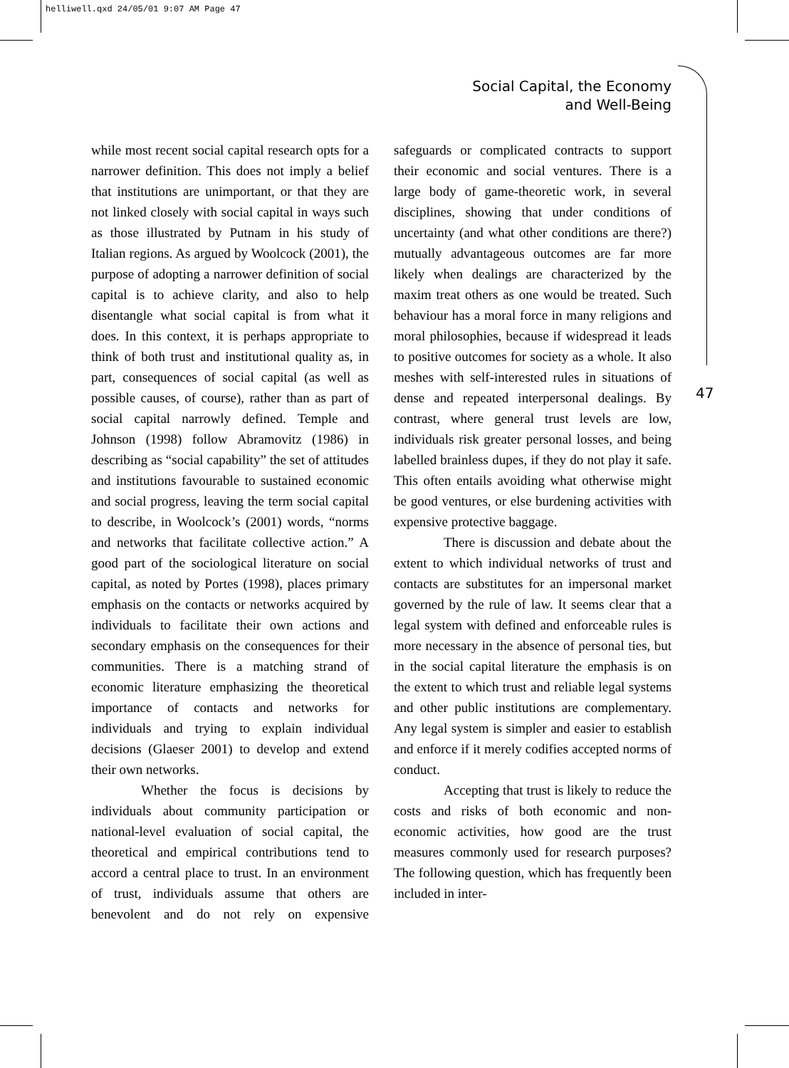helliwell.qxd 24/05/01 9:07 AM Page 47
Social Capital, the Economy
and Well-Being
47
while most recent social capital research opts for a narrower definition. This does not imply a belief that institutions are unimportant, or that they are not linked closely with social capital in ways such as those illustrated by Putnam in his study of Italian regions. As argued by Woolcock (2001), the purpose of adopting a narrower definition of social capital is to achieve clarity, and also to help disentangle what social capital is from what it does. In this context, it is perhaps appropriate to think of both trust and institutional quality as, in part, consequences of social capital (as well as possible causes, of course), rather than as part of social capital narrowly defined. Temple and Johnson (1998) follow Abramovitz (1986) in describing as “social capability” the set of attitudes and institutions favourable to sustained economic and social progress, leaving the term social capital to describe, in Woolcock’s (2001) words, “norms and networks that facilitate collective action.” A good part of the sociological literature on social capital, as noted by Portes (1998), places primary emphasis on the contacts or networks acquired by individuals to facilitate their own actions and secondary emphasis on the consequences for their communities. There is a matching strand of economic literature emphasizing the theoretical importance of contacts and networks for individuals and trying to explain individual decisions (Glaeser 2001) to develop and extend their own networks.
Whether the focus is decisions by individuals about community participation or national-level evaluation of social capital, the theoretical and empirical contributions tend to accord a central place to trust. In an environment of trust, individuals assume that others are benevolent and do not rely on expensive safeguards or complicated contracts to support their economic and social ventures. There is a large body of game-theoretic work, in several disciplines, showing that under conditions of uncertainty (and what other conditions are there?) mutually advantageous outcomes are far more likely when dealings are characterized by the maxim treat others as one would be treated. Such behaviour has a moral force in many religions and moral philosophies, because if widespread it leads to positive outcomes for society as a whole. It also meshes with self-interested rules in situations of dense and repeated interpersonal dealings. By contrast, where general trust levels are low, individuals risk greater personal losses, and being labelled brainless dupes, if they do not play it safe. This often entails avoiding what otherwise might be good ventures, or else burdening activities with expensive protective baggage.
There is discussion and debate about the extent to which individual networks of trust and contacts are substitutes for an impersonal market governed by the rule of law. It seems clear that a legal system with defined and enforceable rules is more necessary in the absence of personal ties, but in the social capital literature the emphasis is on the extent to which trust and reliable legal systems and other public institutions are complementary. Any legal system is simpler and easier to establish and enforce if it merely codifies accepted norms of conduct.
Accepting that trust is likely to reduce the costs and risks of both economic and non-economic activities, how good are the trust measures commonly used for research purposes? The following question, which has frequently been included in inter-